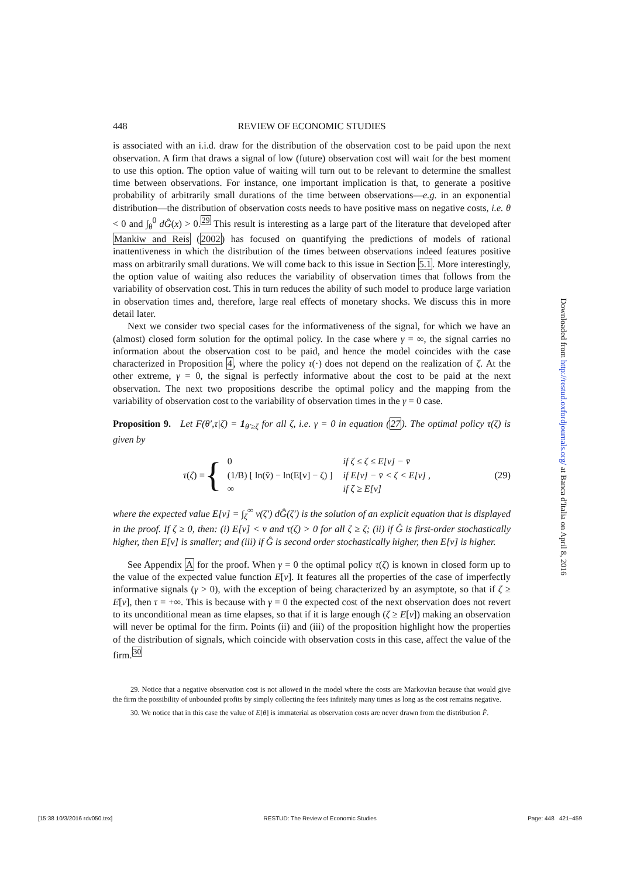448 REVIEW OF ECONOMIC STUDIES
is associated with an i.i.d. draw for the distribution of the observation cost to be paid upon the next observation. A firm that draws a signal of low (future) observation cost will wait for the best moment to use this option. The option value of waiting will turn out to be relevant to determine the smallest time between observations. For instance, one important implication is that, to generate a positive probability of arbitrarily small durations of the time between observations—e.g. in an exponential distribution—the distribution of observation costs needs to have positive mass on negative costs, i.e. θ < 0 and ∫<sub>θ</sub><sup>0</sup> dĜ(x) > 0.<sup>29</sup> This result is interesting as a large part of the literature that developed after Mankiw and Reis (2002) has focused on quantifying the predictions of models of rational inattentiveness in which the distribution of the times between observations indeed features positive mass on arbitrarily small durations. We will come back to this issue in Section 5.1. More interestingly, the option value of waiting also reduces the variability of observation times that follows from the variability of observation cost. This in turn reduces the ability of such model to produce large variation in observation times and, therefore, large real effects of monetary shocks. We discuss this in more detail later.
Next we consider two special cases for the informativeness of the signal, for which we have an (almost) closed form solution for the optimal policy. In the case where γ = ∞, the signal carries no information about the observation cost to be paid, and hence the model coincides with the case characterized in Proposition 4, where the policy τ(·) does not depend on the realization of ζ. At the other extreme, γ = 0, the signal is perfectly informative about the cost to be paid at the next observation. The next two propositions describe the optimal policy and the mapping from the variability of observation cost to the variability of observation times in the γ = 0 case.
Proposition 9. Let F(θ′,τ|ζ) = 1<sub>θ′≥ζ</sub> for all ζ, i.e. γ = 0 in equation (27). The optimal policy τ(ζ) is given by
τ(ζ) = {
| 0 | if ζ ≤ ζ ≤ E[v] − v̄ |
| (1/B) [ ln(v̄) − ln(E[v] − ζ) ] | if E[v] − v̄ < ζ < E[v] , |
| ∞ | if ζ ≥ E[v] |
(29)
where the expected value E[v] = ∫<sub>ζ</sub><sup>∞</sup> v(ζ′) dĜ(ζ′) is the solution of an explicit equation that is displayed in the proof. If ζ ≥ 0, then: (i) E[v] < v̄ and τ(ζ) > 0 for all ζ ≥ ζ; (ii) if Ĝ is first-order stochastically higher, then E[v] is smaller; and (iii) if Ĝ is second order stochastically higher, then E[v] is higher.
See Appendix A for the proof. When γ = 0 the optimal policy τ(ζ) is known in closed form up to the value of the expected value function E[v]. It features all the properties of the case of imperfectly informative signals (γ > 0), with the exception of being characterized by an asymptote, so that if ζ ≥ E[v], then τ = +∞. This is because with γ = 0 the expected cost of the next observation does not revert to its unconditional mean as time elapses, so that if it is large enough (ζ ≥ E[v]) making an observation will never be optimal for the firm. Points (ii) and (iii) of the proposition highlight how the properties of the distribution of signals, which coincide with observation costs in this case, affect the value of the firm.<sup>30</sup>
29. Notice that a negative observation cost is not allowed in the model where the costs are Markovian because that would give the firm the possibility of unbounded profits by simply collecting the fees infinitely many times as long as the cost remains negative.
30. We notice that in this case the value of E[θ] is immaterial as observation costs are never drawn from the distribution F̂.
Downloaded from http://restud.oxfordjournals.org/ at Banca d'Italia on April 8, 2016
[15:38 10/3/2016 rdv050.tex] RESTUD: The Review of Economic Studies Page: 448 421–459